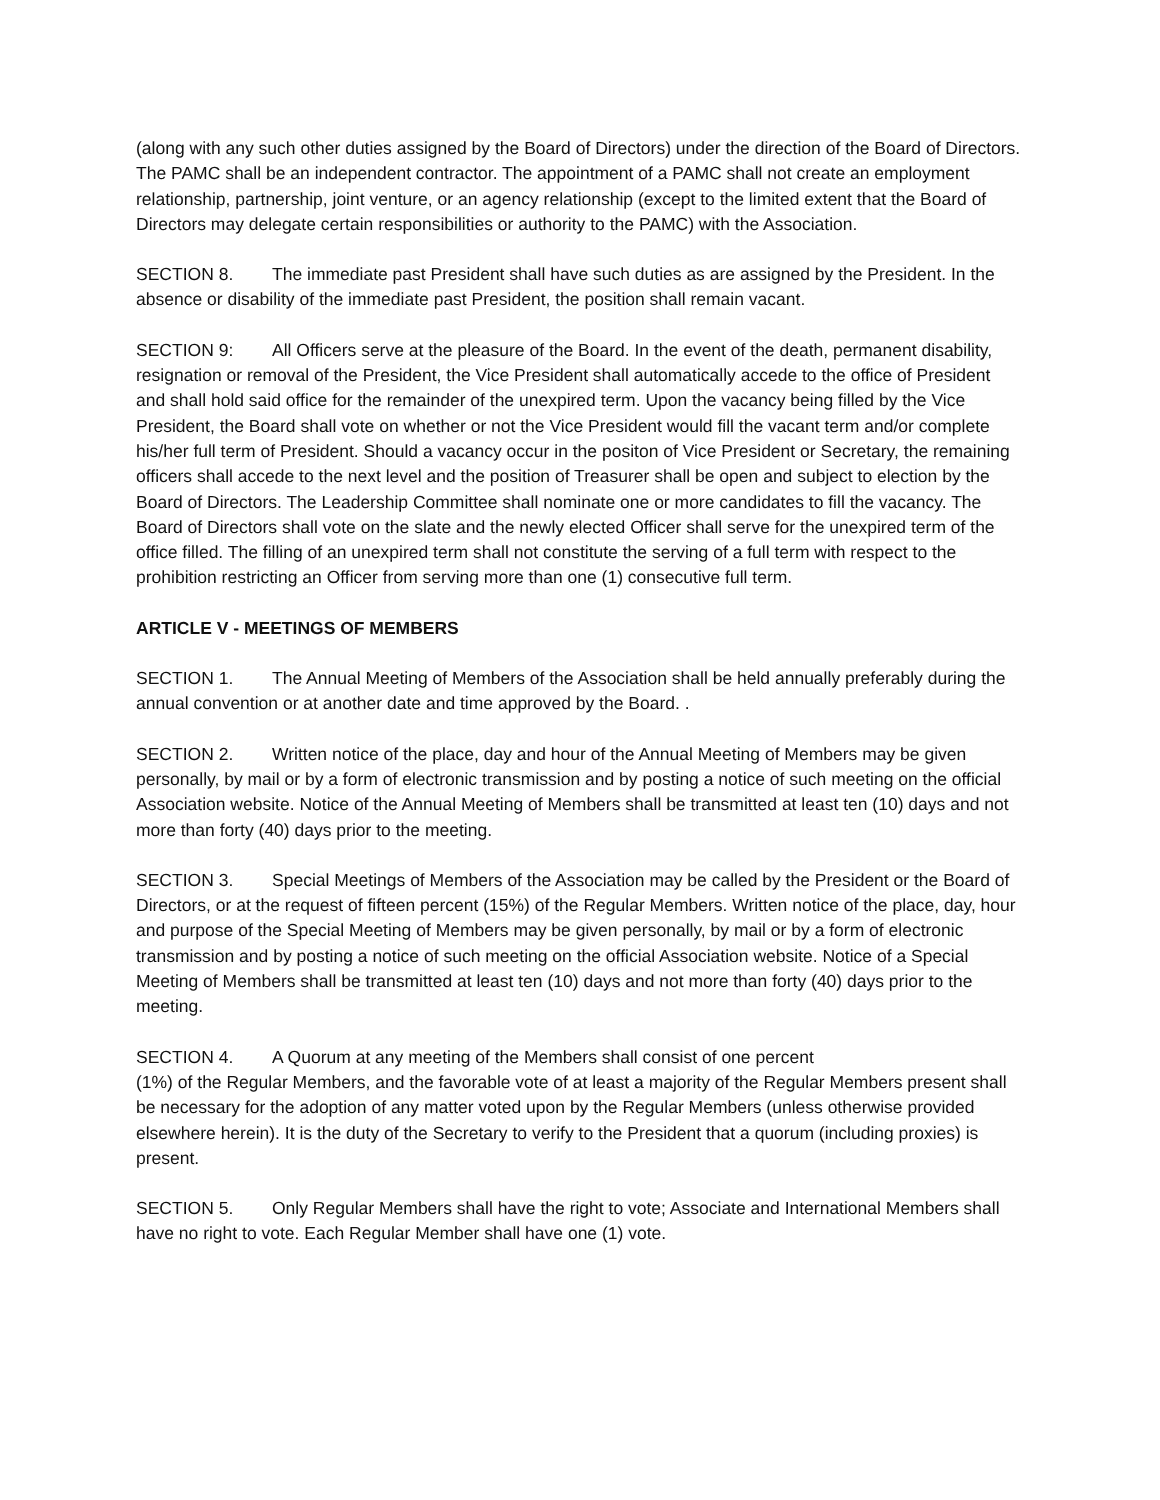(along with any such other duties assigned by the Board of Directors) under the direction of the Board of Directors. The PAMC shall be an independent contractor. The appointment of a PAMC shall not create an employment relationship, partnership, joint venture, or an agency relationship (except to the limited extent that the Board of Directors may delegate certain responsibilities or authority to the PAMC) with the Association.
SECTION 8. The immediate past President shall have such duties as are assigned by the President. In the absence or disability of the immediate past President, the position shall remain vacant.
SECTION 9: All Officers serve at the pleasure of the Board. In the event of the death, permanent disability, resignation or removal of the President, the Vice President shall automatically accede to the office of President and shall hold said office for the remainder of the unexpired term. Upon the vacancy being filled by the Vice President, the Board shall vote on whether or not the Vice President would fill the vacant term and/or complete his/her full term of President. Should a vacancy occur in the positon of Vice President or Secretary, the remaining officers shall accede to the next level and the position of Treasurer shall be open and subject to election by the Board of Directors. The Leadership Committee shall nominate one or more candidates to fill the vacancy. The Board of Directors shall vote on the slate and the newly elected Officer shall serve for the unexpired term of the office filled. The filling of an unexpired term shall not constitute the serving of a full term with respect to the prohibition restricting an Officer from serving more than one (1) consecutive full term.
ARTICLE V - MEETINGS OF MEMBERS
SECTION 1. The Annual Meeting of Members of the Association shall be held annually preferably during the annual convention or at another date and time approved by the Board. .
SECTION 2. Written notice of the place, day and hour of the Annual Meeting of Members may be given personally, by mail or by a form of electronic transmission and by posting a notice of such meeting on the official Association website. Notice of the Annual Meeting of Members shall be transmitted at least ten (10) days and not more than forty (40) days prior to the meeting.
SECTION 3. Special Meetings of Members of the Association may be called by the President or the Board of Directors, or at the request of fifteen percent (15%) of the Regular Members. Written notice of the place, day, hour and purpose of the Special Meeting of Members may be given personally, by mail or by a form of electronic transmission and by posting a notice of such meeting on the official Association website. Notice of a Special Meeting of Members shall be transmitted at least ten (10) days and not more than forty (40) days prior to the meeting.
SECTION 4. A Quorum at any meeting of the Members shall consist of one percent
(1%) of the Regular Members, and the favorable vote of at least a majority of the Regular Members present shall be necessary for the adoption of any matter voted upon by the Regular Members (unless otherwise provided elsewhere herein). It is the duty of the Secretary to verify to the President that a quorum (including proxies) is present.
SECTION 5. Only Regular Members shall have the right to vote; Associate and International Members shall have no right to vote. Each Regular Member shall have one (1) vote.